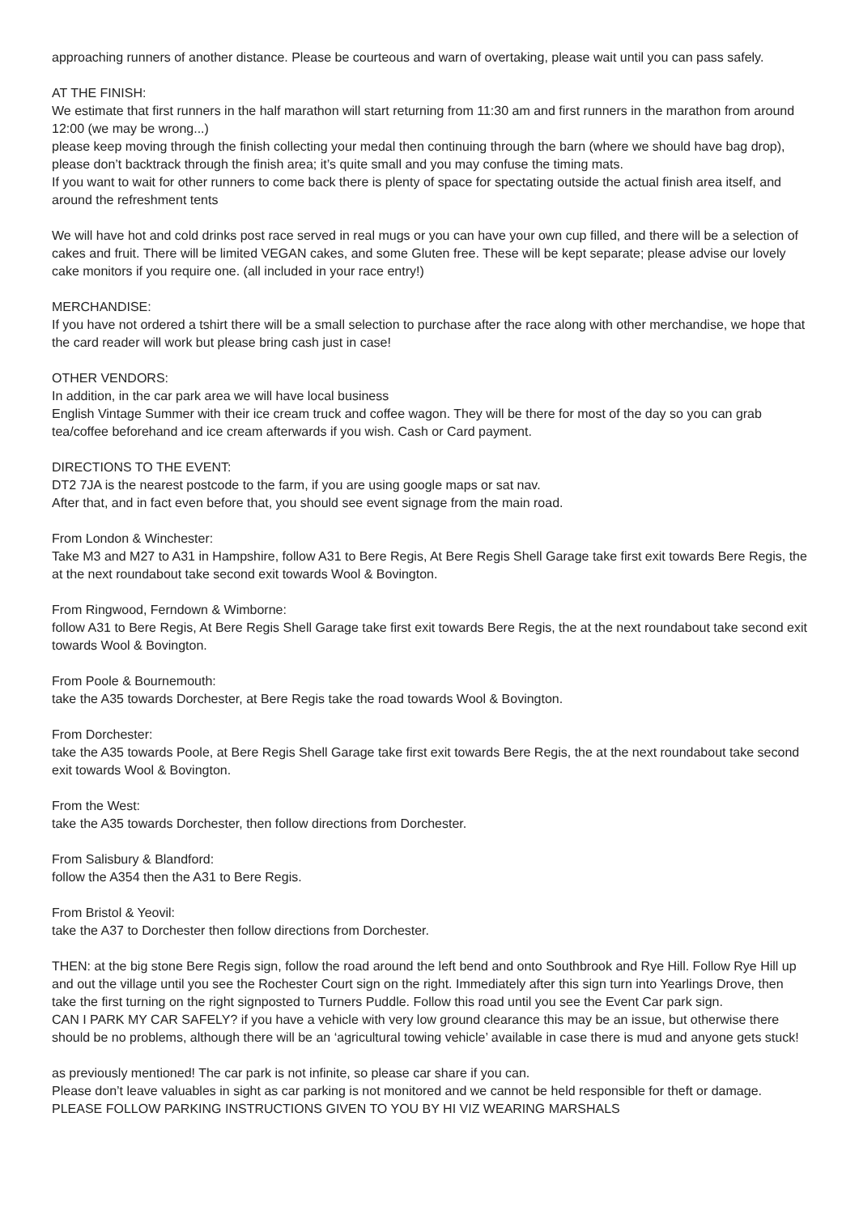approaching runners of another distance. Please be courteous and warn of overtaking, please wait until you can pass safely.
AT THE FINISH:
We estimate that first runners in the half marathon will start returning from 11:30 am and first runners in the marathon from around 12:00 (we may be wrong...)
please keep moving through the finish collecting your medal then continuing through the barn (where we should have bag drop), please don’t backtrack through the finish area; it’s quite small and you may confuse the timing mats.
If you want to wait for other runners to come back there is plenty of space for spectating outside the actual finish area itself, and around the refreshment tents
We will have hot and cold drinks post race served in real mugs or you can have your own cup filled, and there will be a selection of cakes and fruit. There will be limited VEGAN cakes, and some Gluten free. These will be kept separate; please advise our lovely cake monitors if you require one. (all included in your race entry!)
MERCHANDISE:
If you have not ordered a tshirt there will be a small selection to purchase after the race along with other merchandise, we hope that the card reader will work but please bring cash just in case!
OTHER VENDORS:
In addition, in the car park area we will have local business
English Vintage Summer with their ice cream truck and coffee wagon. They will be there for most of the day so you can grab tea/coffee beforehand and ice cream afterwards if you wish. Cash or Card payment.
DIRECTIONS TO THE EVENT:
DT2 7JA is the nearest postcode to the farm, if you are using google maps or sat nav.
After that, and in fact even before that, you should see event signage from the main road.
From London & Winchester:
Take M3 and M27 to A31 in Hampshire, follow A31 to Bere Regis, At Bere Regis Shell Garage take first exit towards Bere Regis, the at the next roundabout take second exit towards Wool & Bovington.
From Ringwood, Ferndown & Wimborne:
follow A31 to Bere Regis, At Bere Regis Shell Garage take first exit towards Bere Regis, the at the next roundabout take second exit towards Wool & Bovington.
From Poole & Bournemouth:
take the A35 towards Dorchester, at Bere Regis take the road towards Wool & Bovington.
From Dorchester:
take the A35 towards Poole, at Bere Regis Shell Garage take first exit towards Bere Regis, the at the next roundabout take second exit towards Wool & Bovington.
From the West:
take the A35 towards Dorchester, then follow directions from Dorchester.
From Salisbury & Blandford:
follow the A354 then the A31 to Bere Regis.
From Bristol & Yeovil:
take the A37 to Dorchester then follow directions from Dorchester.
THEN: at the big stone Bere Regis sign, follow the road around the left bend and onto Southbrook and Rye Hill. Follow Rye Hill up and out the village until you see the Rochester Court sign on the right. Immediately after this sign turn into Yearlings Drove, then take the first turning on the right signposted to Turners Puddle. Follow this road until you see the Event Car park sign.
CAN I PARK MY CAR SAFELY? if you have a vehicle with very low ground clearance this may be an issue, but otherwise there should be no problems, although there will be an ‘agricultural towing vehicle’ available in case there is mud and anyone gets stuck!
as previously mentioned! The car park is not infinite, so please car share if you can.
Please don’t leave valuables in sight as car parking is not monitored and we cannot be held responsible for theft or damage. PLEASE FOLLOW PARKING INSTRUCTIONS GIVEN TO YOU BY HI VIZ WEARING MARSHALS